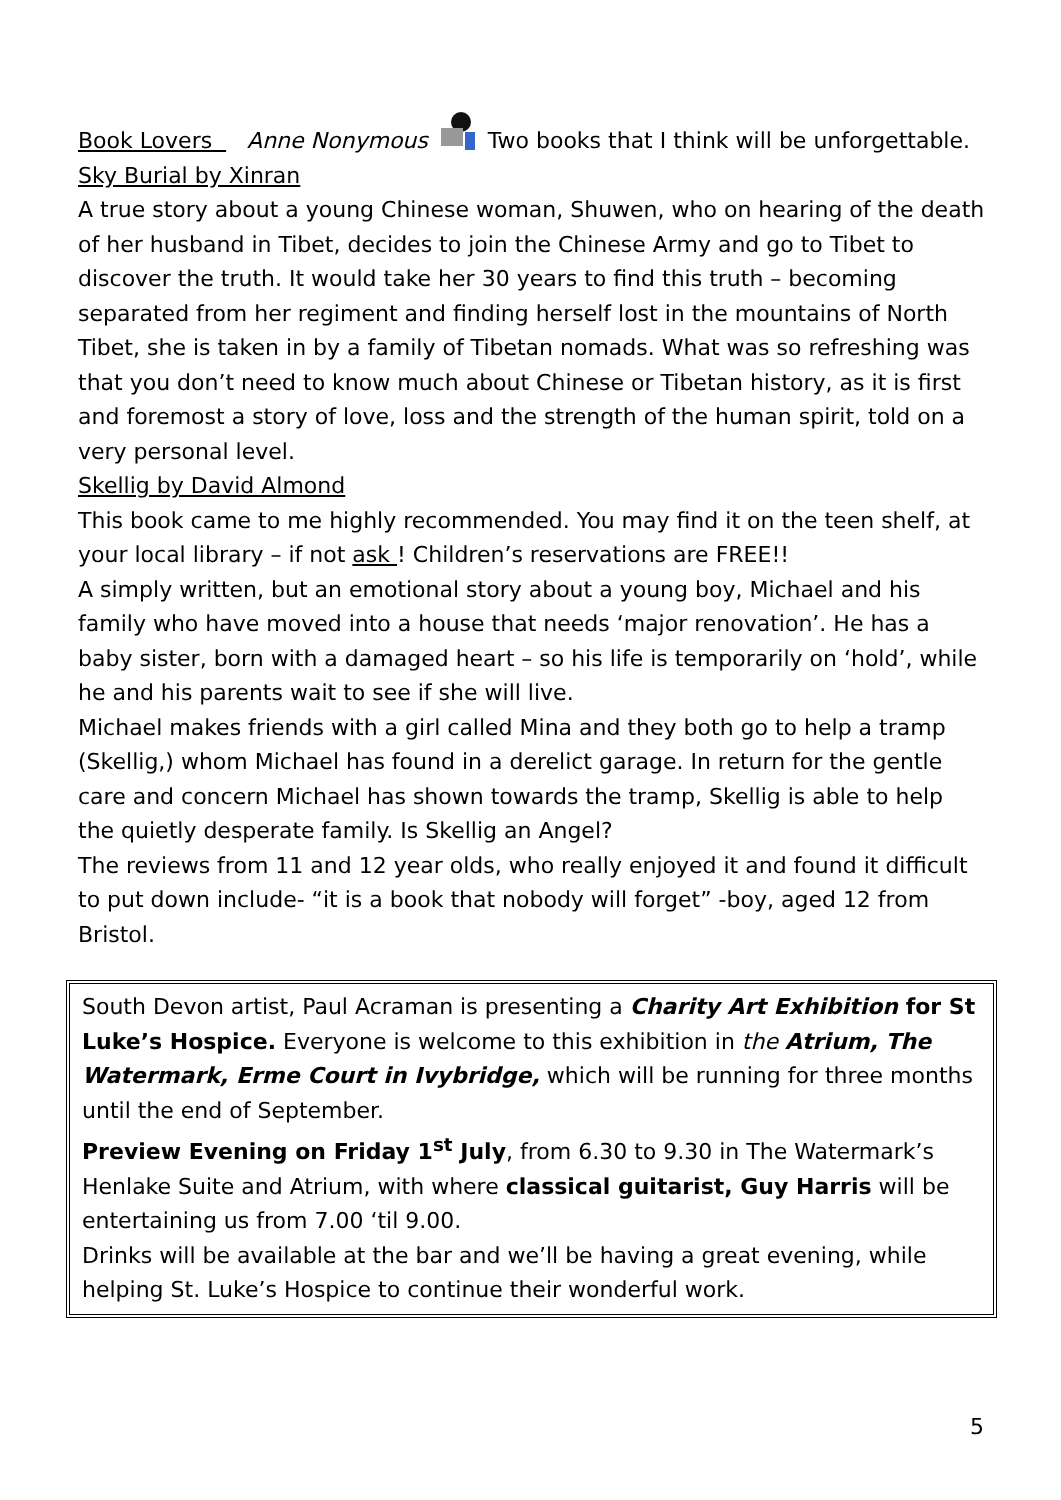Book Lovers Anne Nonymous Two books that I think will be unforgettable.
Sky Burial by Xinran
A true story about a young Chinese woman, Shuwen, who on hearing of the death of her husband in Tibet, decides to join the Chinese Army and go to Tibet to discover the truth. It would take her 30 years to find this truth – becoming separated from her regiment and finding herself lost in the mountains of North Tibet, she is taken in by a family of Tibetan nomads. What was so refreshing was that you don’t need to know much about Chinese or Tibetan history, as it is first and foremost a story of love, loss and the strength of the human spirit, told on a very personal level.
Skellig by David Almond
This book came to me highly recommended. You may find it on the teen shelf, at your local library – if not ask ! Children’s reservations are FREE!!
A simply written, but an emotional story about a young boy, Michael and his family who have moved into a house that needs ‘major renovation’. He has a baby sister, born with a damaged heart – so his life is temporarily on ‘hold’, while he and his parents wait to see if she will live.
Michael makes friends with a girl called Mina and they both go to help a tramp (Skellig,) whom Michael has found in a derelict garage. In return for the gentle care and concern Michael has shown towards the tramp, Skellig is able to help the quietly desperate family. Is Skellig an Angel?
The reviews from 11 and 12 year olds, who really enjoyed it and found it difficult to put down include- “it is a book that nobody will forget” -boy, aged 12 from Bristol.
South Devon artist, Paul Acraman is presenting a Charity Art Exhibition for St Luke’s Hospice. Everyone is welcome to this exhibition in the Atrium, The Watermark, Erme Court in Ivybridge, which will be running for three months until the end of September.
Preview Evening on Friday 1<sup>st</sup> July, from 6.30 to 9.30 in The Watermark’s Henlake Suite and Atrium, with where classical guitarist, Guy Harris will be entertaining us from 7.00 ‘til 9.00.
Drinks will be available at the bar and we’ll be having a great evening, while helping St. Luke’s Hospice to continue their wonderful work.
5